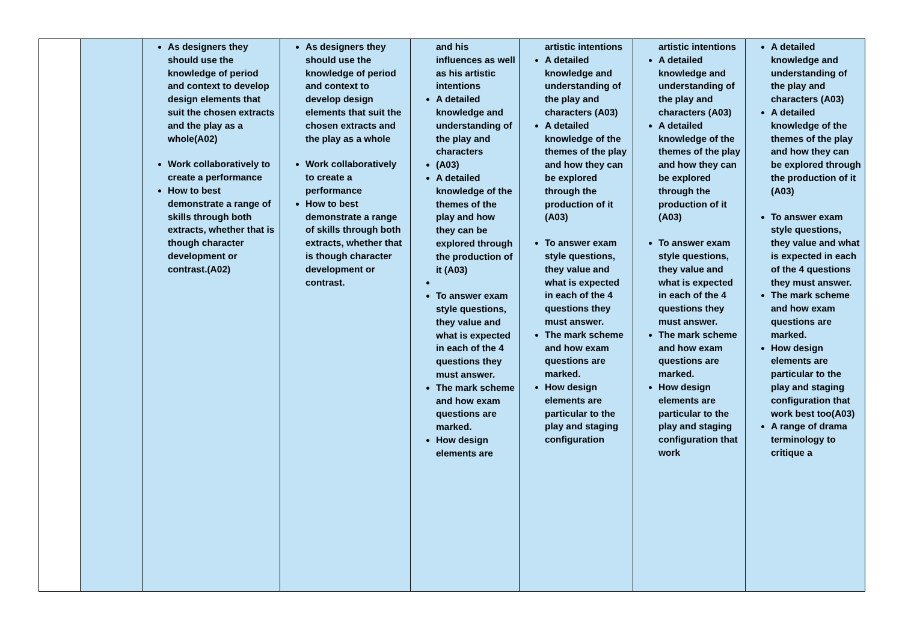| | | As designers they should use the knowledge of period and context to develop design elements that suit the chosen extracts and the play as a whole(A02) Work collaboratively to create a performance How to best demonstrate a range of skills through both extracts, whether that is though character development or contrast.(A02) | As designers they should use the knowledge of period and context to develop design elements that suit the chosen extracts and the play as a whole Work collaboratively to create a performance How to best demonstrate a range of skills through both extracts, whether that is though character development or contrast. | and his influences as well as his artistic intentions A detailed knowledge and understanding of the play and characters (A03) A detailed knowledge of the themes of the play and how they can be explored through the production of it (A03) To answer exam style questions, they value and what is expected in each of the 4 questions they must answer. The mark scheme and how exam questions are marked. How design elements are | artistic intentions A detailed knowledge and understanding of the play and characters (A03) A detailed knowledge of the themes of the play and how they can be explored through the production of it (A03) To answer exam style questions, they value and what is expected in each of the 4 questions they must answer. The mark scheme and how exam questions are marked. How design elements are particular to the play and staging configuration | artistic intentions A detailed knowledge and understanding of the play and characters (A03) A detailed knowledge of the themes of the play and how they can be explored through the production of it (A03) To answer exam style questions, they value and what is expected in each of the 4 questions they must answer. The mark scheme and how exam questions are marked. How design elements are particular to the play and staging configuration that work | A detailed knowledge and understanding of the play and characters (A03) A detailed knowledge of the themes of the play and how they can be explored through the production of it (A03) To answer exam style questions, they value and what is expected in each of the 4 questions they must answer. The mark scheme and how exam questions are marked. How design elements are particular to the play and staging configuration that work best too(A03) A range of drama terminology to critique a |